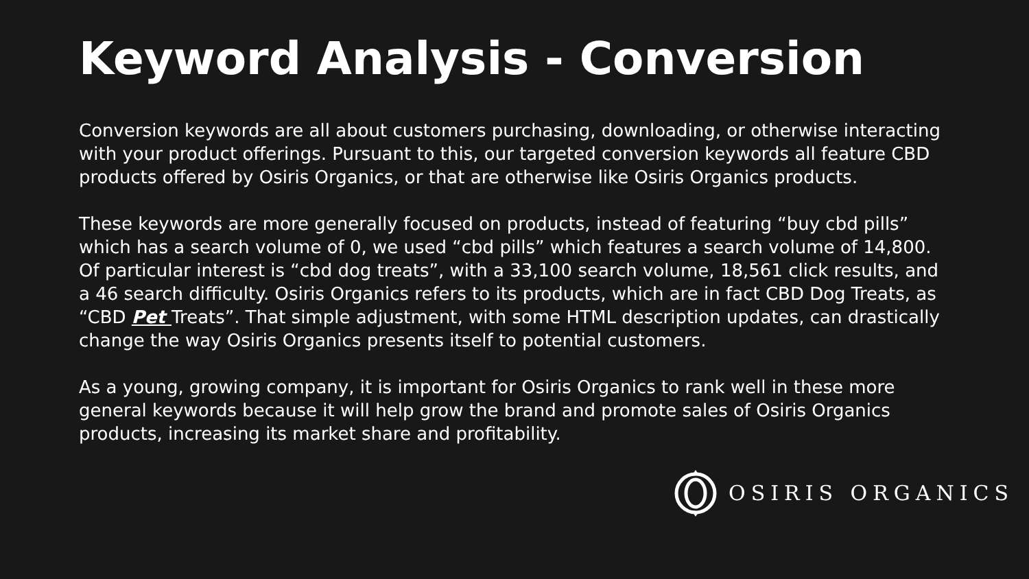Keyword Analysis - Conversion
Conversion keywords are all about customers purchasing, downloading, or otherwise interacting with your product offerings. Pursuant to this, our targeted conversion keywords all feature CBD products offered by Osiris Organics, or that are otherwise like Osiris Organics products.
These keywords are more generally focused on products, instead of featuring “buy cbd pills” which has a search volume of 0, we used “cbd pills” which features a search volume of 14,800. Of particular interest is “cbd dog treats”, with a 33,100 search volume, 18,561 click results, and a 46 search difficulty. Osiris Organics refers to its products, which are in fact CBD Dog Treats, as “CBD Pet Treats”. That simple adjustment, with some HTML description updates, can drastically change the way Osiris Organics presents itself to potential customers.
As a young, growing company, it is important for Osiris Organics to rank well in these more general keywords because it will help grow the brand and promote sales of Osiris Organics products, increasing its market share and profitability.
OSIRIS ORGANICS